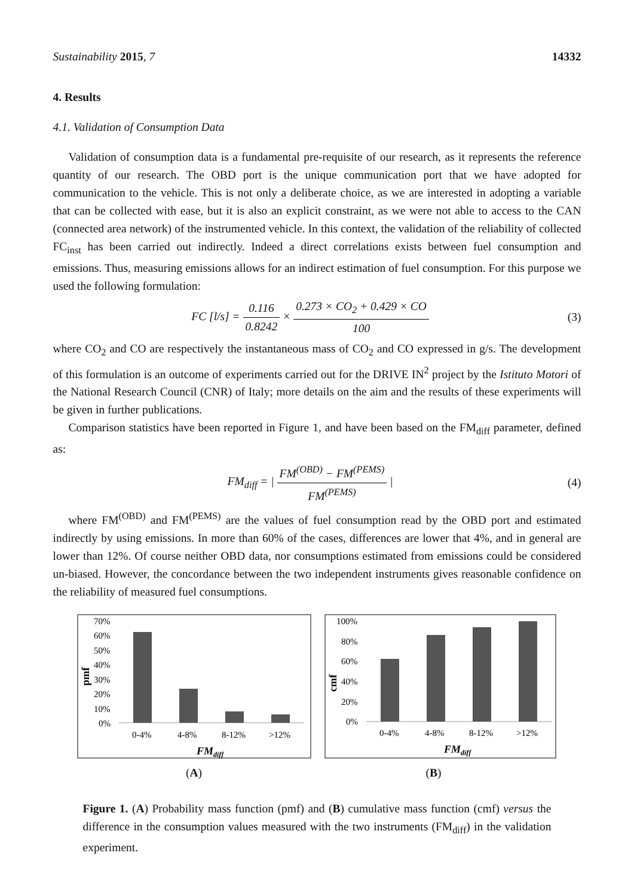Sustainability 2015, 7 14332
4. Results
4.1. Validation of Consumption Data
Validation of consumption data is a fundamental pre-requisite of our research, as it represents the reference quantity of our research. The OBD port is the unique communication port that we have adopted for communication to the vehicle. This is not only a deliberate choice, as we are interested in adopting a variable that can be collected with ease, but it is also an explicit constraint, as we were not able to access to the CAN (connected area network) of the instrumented vehicle. In this context, the validation of the reliability of collected FC<sub>inst</sub> has been carried out indirectly. Indeed a direct correlations exists between fuel consumption and emissions. Thus, measuring emissions allows for an indirect estimation of fuel consumption. For this purpose we used the following formulation:
FC [l/s] = 0.116 0.8242 × 0.273 × CO<sub>2</sub> + 0.429 × CO 100
(3)
where CO<sub>2</sub> and CO are respectively the instantaneous mass of CO<sub>2</sub> and CO expressed in g/s. The development of this formulation is an outcome of experiments carried out for the DRIVE IN<sup>2</sup> project by the Istituto Motori of the National Research Council (CNR) of Italy; more details on the aim and the results of these experiments will be given in further publications.
Comparison statistics have been reported in Figure 1, and have been based on the FM<sub>diff</sub> parameter, defined as:
FM<sub>diff</sub> = | FM<sup>(OBD)</sup> − FM<sup>(PEMS)</sup> FM<sup>(PEMS)</sup> |
(4)
where FM<sup>(OBD)</sup> and FM<sup>(PEMS)</sup> are the values of fuel consumption read by the OBD port and estimated indirectly by using emissions. In more than 60% of the cases, differences are lower that 4%, and in general are lower than 12%. Of course neither OBD data, nor consumptions estimated from emissions could be considered un-biased. However, the concordance between the two independent instruments gives reasonable confidence on the reliability of measured fuel consumptions.
70%
60%
50%
40%
30%
20%
10%
0%
pmf
0-4%
4-8%
8-12%
>12%
FMdiff
100%
80%
60%
40%
20%
0%
cmf
0-4%
4-8%
8-12%
>12%
FMdiff
(A) (B)
Figure 1. (A) Probability mass function (pmf) and (B) cumulative mass function (cmf) versus the difference in the consumption values measured with the two instruments (FM<sub>diff</sub>) in the validation experiment.